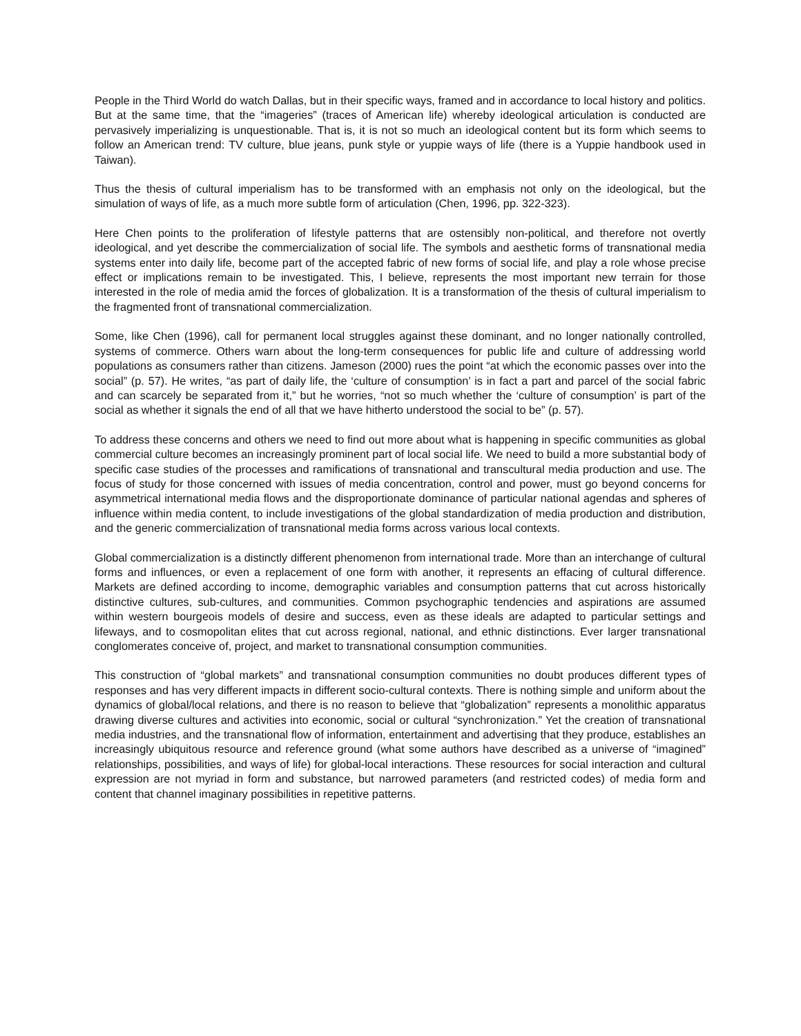People in the Third World do watch Dallas, but in their specific ways, framed and in accordance to local history and politics. But at the same time, that the “imageries” (traces of American life) whereby ideological articulation is conducted are pervasively imperializing is unquestionable. That is, it is not so much an ideological content but its form which seems to follow an American trend: TV culture, blue jeans, punk style or yuppie ways of life (there is a Yuppie handbook used in Taiwan).
Thus the thesis of cultural imperialism has to be transformed with an emphasis not only on the ideological, but the simulation of ways of life, as a much more subtle form of articulation (Chen, 1996, pp. 322-323).
Here Chen points to the proliferation of lifestyle patterns that are ostensibly non-political, and therefore not overtly ideological, and yet describe the commercialization of social life. The symbols and aesthetic forms of transnational media systems enter into daily life, become part of the accepted fabric of new forms of social life, and play a role whose precise effect or implications remain to be investigated. This, I believe, represents the most important new terrain for those interested in the role of media amid the forces of globalization. It is a transformation of the thesis of cultural imperialism to the fragmented front of transnational commercialization.
Some, like Chen (1996), call for permanent local struggles against these dominant, and no longer nationally controlled, systems of commerce. Others warn about the long-term consequences for public life and culture of addressing world populations as consumers rather than citizens. Jameson (2000) rues the point “at which the economic passes over into the social” (p. 57). He writes, “as part of daily life, the ‘culture of consumption’ is in fact a part and parcel of the social fabric and can scarcely be separated from it,” but he worries, “not so much whether the ‘culture of consumption’ is part of the social as whether it signals the end of all that we have hitherto understood the social to be” (p. 57).
To address these concerns and others we need to find out more about what is happening in specific communities as global commercial culture becomes an increasingly prominent part of local social life. We need to build a more substantial body of specific case studies of the processes and ramifications of transnational and transcultural media production and use. The focus of study for those concerned with issues of media concentration, control and power, must go beyond concerns for asymmetrical international media flows and the disproportionate dominance of particular national agendas and spheres of influence within media content, to include investigations of the global standardization of media production and distribution, and the generic commercialization of transnational media forms across various local contexts.
Global commercialization is a distinctly different phenomenon from international trade. More than an interchange of cultural forms and influences, or even a replacement of one form with another, it represents an effacing of cultural difference. Markets are defined according to income, demographic variables and consumption patterns that cut across historically distinctive cultures, sub-cultures, and communities. Common psychographic tendencies and aspirations are assumed within western bourgeois models of desire and success, even as these ideals are adapted to particular settings and lifeways, and to cosmopolitan elites that cut across regional, national, and ethnic distinctions. Ever larger transnational conglomerates conceive of, project, and market to transnational consumption communities.
This construction of “global markets” and transnational consumption communities no doubt produces different types of responses and has very different impacts in different socio-cultural contexts. There is nothing simple and uniform about the dynamics of global/local relations, and there is no reason to believe that “globalization” represents a monolithic apparatus drawing diverse cultures and activities into economic, social or cultural “synchronization.” Yet the creation of transnational media industries, and the transnational flow of information, entertainment and advertising that they produce, establishes an increasingly ubiquitous resource and reference ground (what some authors have described as a universe of “imagined” relationships, possibilities, and ways of life) for global-local interactions. These resources for social interaction and cultural expression are not myriad in form and substance, but narrowed parameters (and restricted codes) of media form and content that channel imaginary possibilities in repetitive patterns.